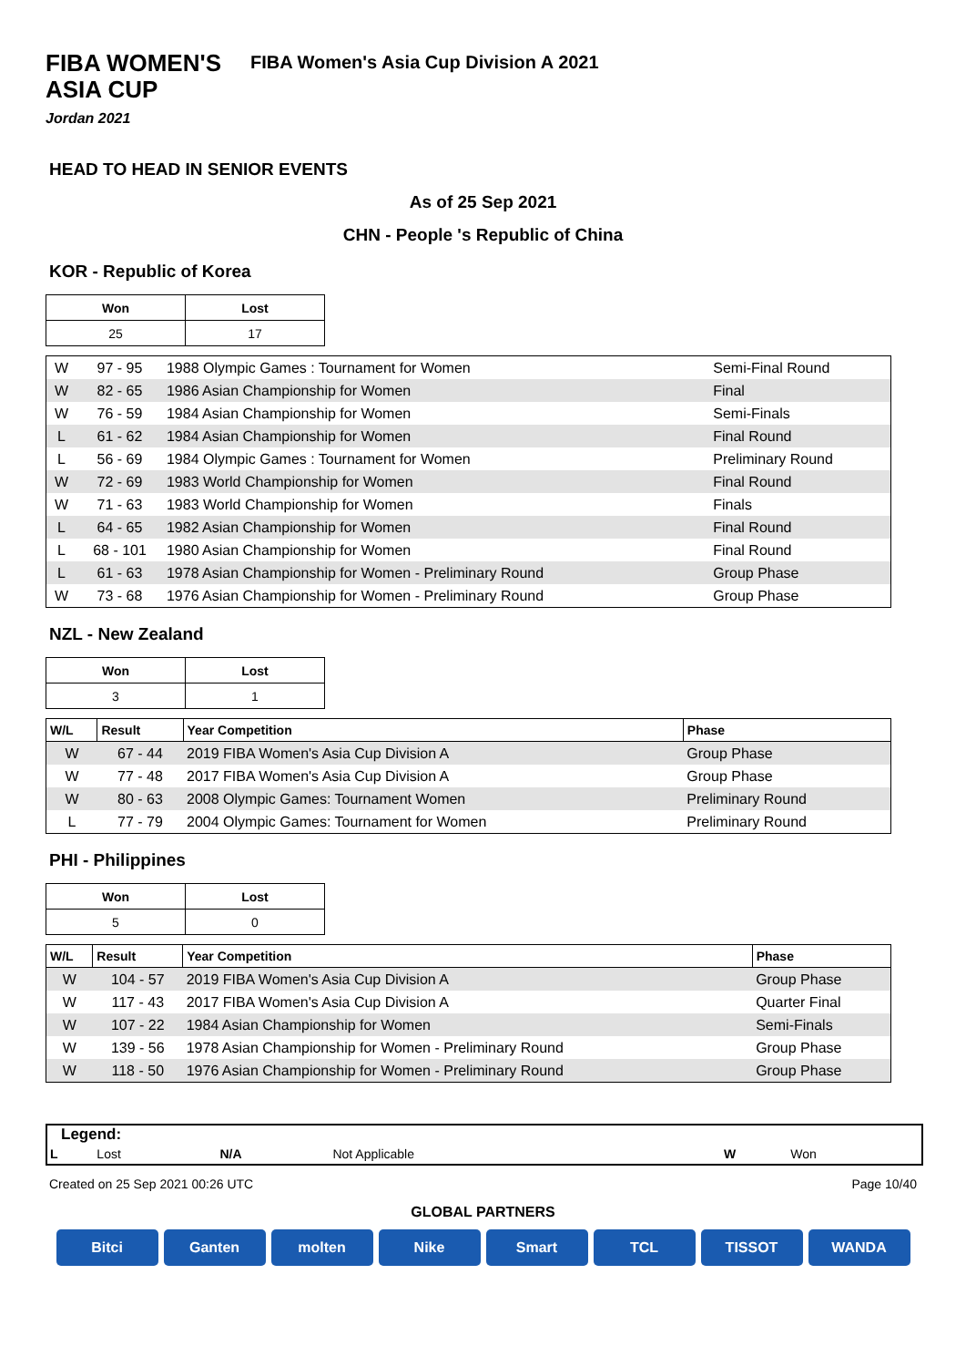FIBA WOMEN'S
ASIA CUP
Jordan 2021
FIBA Women's Asia Cup Division A 2021
HEAD TO HEAD IN SENIOR EVENTS
As of 25 Sep 2021
CHN - People 's Republic of China
KOR - Republic of Korea
| Won | Lost |
| --- | --- |
| 25 | 17 |
| W | 97 - 95 | 1988 Olympic Games : Tournament for Women | Semi-Final Round |
| W | 82 - 65 | 1986 Asian Championship for Women | Final |
| W | 76 - 59 | 1984 Asian Championship for Women | Semi-Finals |
| L | 61 - 62 | 1984 Asian Championship for Women | Final Round |
| L | 56 - 69 | 1984 Olympic Games : Tournament for Women | Preliminary Round |
| W | 72 - 69 | 1983 World Championship for Women | Final Round |
| W | 71 - 63 | 1983 World Championship for Women | Finals |
| L | 64 - 65 | 1982 Asian Championship for Women | Final Round |
| L | 68 - 101 | 1980 Asian Championship for Women | Final Round |
| L | 61 - 63 | 1978 Asian Championship for Women - Preliminary Round | Group Phase |
| W | 73 - 68 | 1976 Asian Championship for Women - Preliminary Round | Group Phase |
NZL - New Zealand
| Won | Lost |
| --- | --- |
| 3 | 1 |
| W/L | Result | Year Competition | Phase |
| --- | --- | --- | --- |
| W | 67 - 44 | 2019 FIBA Women's Asia Cup Division A | Group Phase |
| W | 77 - 48 | 2017 FIBA Women's Asia Cup Division A | Group Phase |
| W | 80 - 63 | 2008 Olympic Games: Tournament Women | Preliminary Round |
| L | 77 - 79 | 2004 Olympic Games: Tournament for Women | Preliminary Round |
PHI - Philippines
| Won | Lost |
| --- | --- |
| 5 | 0 |
| W/L | Result | Year Competition | Phase |
| --- | --- | --- | --- |
| W | 104 - 57 | 2019 FIBA Women's Asia Cup Division A | Group Phase |
| W | 117 - 43 | 2017 FIBA Women's Asia Cup Division A | Quarter Final |
| W | 107 - 22 | 1984 Asian Championship for Women | Semi-Finals |
| W | 139 - 56 | 1978 Asian Championship for Women - Preliminary Round | Group Phase |
| W | 118 - 50 | 1976 Asian Championship for Women - Preliminary Round | Group Phase |
Legend:
| L | Lost | N/A | Not Applicable | W | Won |
Created on 25 Sep 2021 00:26 UTC Page 10/40
GLOBAL PARTNERS
Bitci Ganten molten Nike Smart TCL TISSOT WANDA